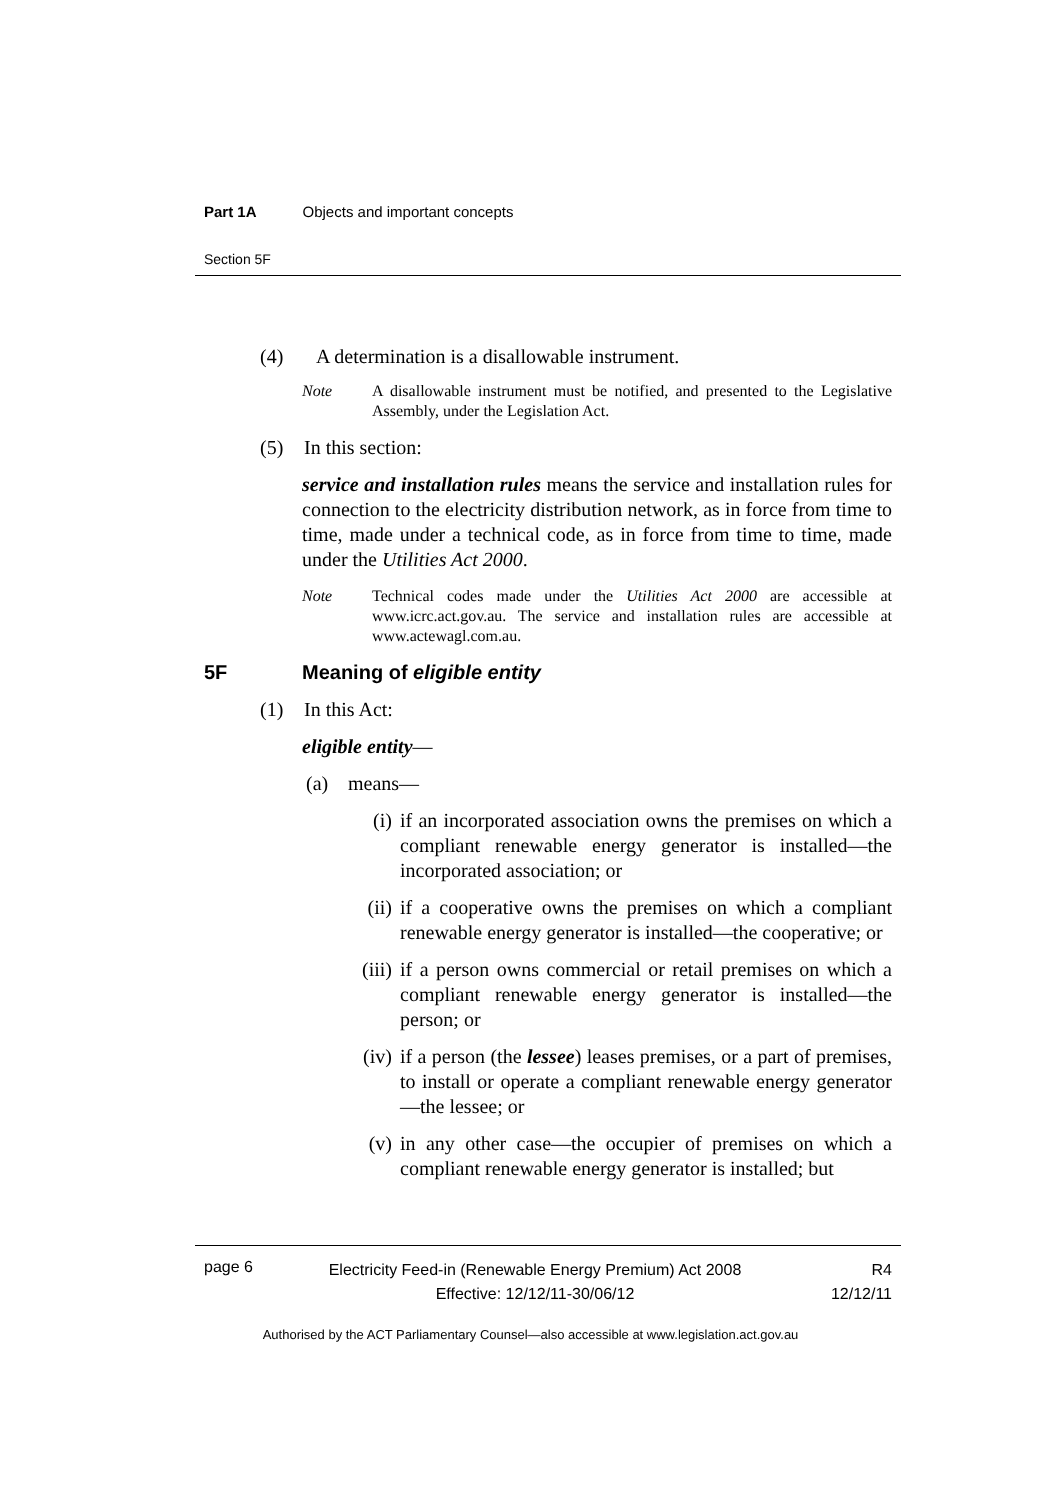Part 1A Objects and important concepts
Section 5F
(4) A determination is a disallowable instrument.
Note A disallowable instrument must be notified, and presented to the Legislative Assembly, under the Legislation Act.
(5) In this section:
service and installation rules means the service and installation rules for connection to the electricity distribution network, as in force from time to time, made under a technical code, as in force from time to time, made under the Utilities Act 2000.
Note Technical codes made under the Utilities Act 2000 are accessible at www.icrc.act.gov.au. The service and installation rules are accessible at www.actewagl.com.au.
5F Meaning of eligible entity
(1) In this Act:
eligible entity—
(a) means—
(i) if an incorporated association owns the premises on which a compliant renewable energy generator is installed—the incorporated association; or
(ii) if a cooperative owns the premises on which a compliant renewable energy generator is installed—the cooperative; or
(iii) if a person owns commercial or retail premises on which a compliant renewable energy generator is installed—the person; or
(iv) if a person (the lessee) leases premises, or a part of premises, to install or operate a compliant renewable energy generator—the lessee; or
(v) in any other case—the occupier of premises on which a compliant renewable energy generator is installed; but
page 6
Electricity Feed-in (Renewable Energy Premium) Act 2008
Effective: 12/12/11-30/06/12
R4
12/12/11
Authorised by the ACT Parliamentary Counsel—also accessible at www.legislation.act.gov.au